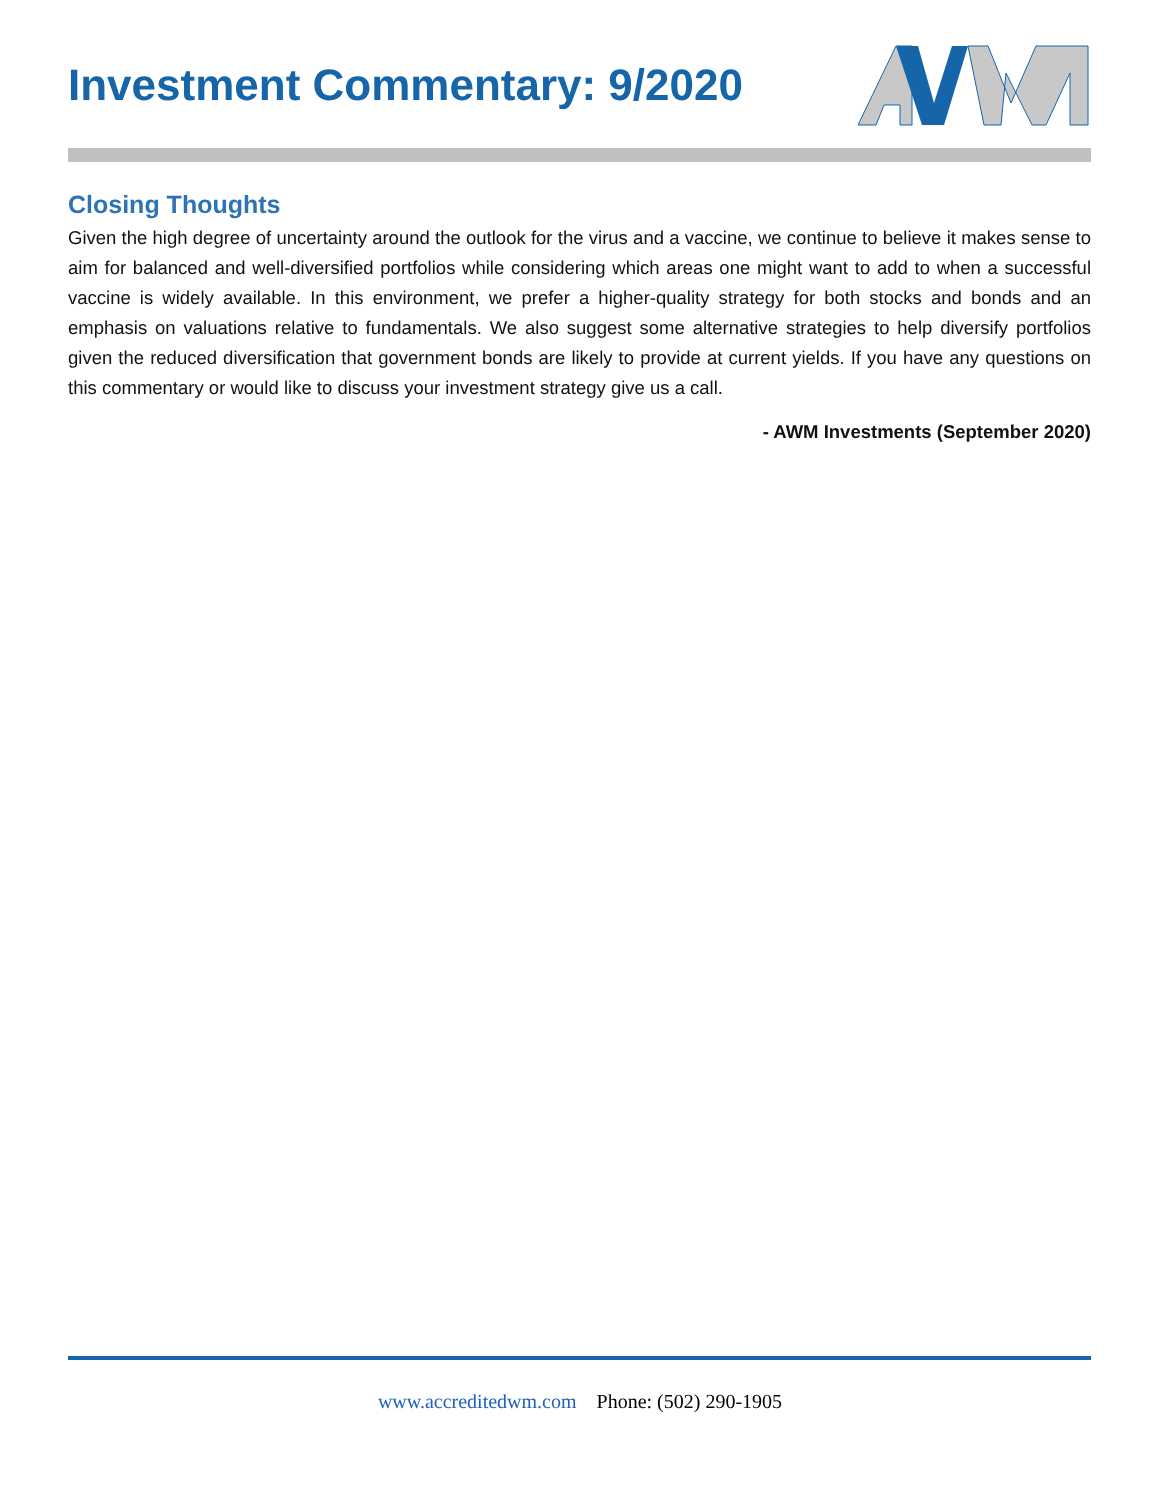Investment Commentary: 9/2020
Closing Thoughts
Given the high degree of uncertainty around the outlook for the virus and a vaccine, we continue to believe it makes sense to aim for balanced and well-diversified portfolios while considering which areas one might want to add to when a successful vaccine is widely available. In this environment, we prefer a higher-quality strategy for both stocks and bonds and an emphasis on valuations relative to fundamentals. We also suggest some alternative strategies to help diversify portfolios given the reduced diversification that government bonds are likely to provide at current yields. If you have any questions on this commentary or would like to discuss your investment strategy give us a call.
- AWM Investments (September 2020)
www.accreditedwm.com Phone: (502) 290-1905